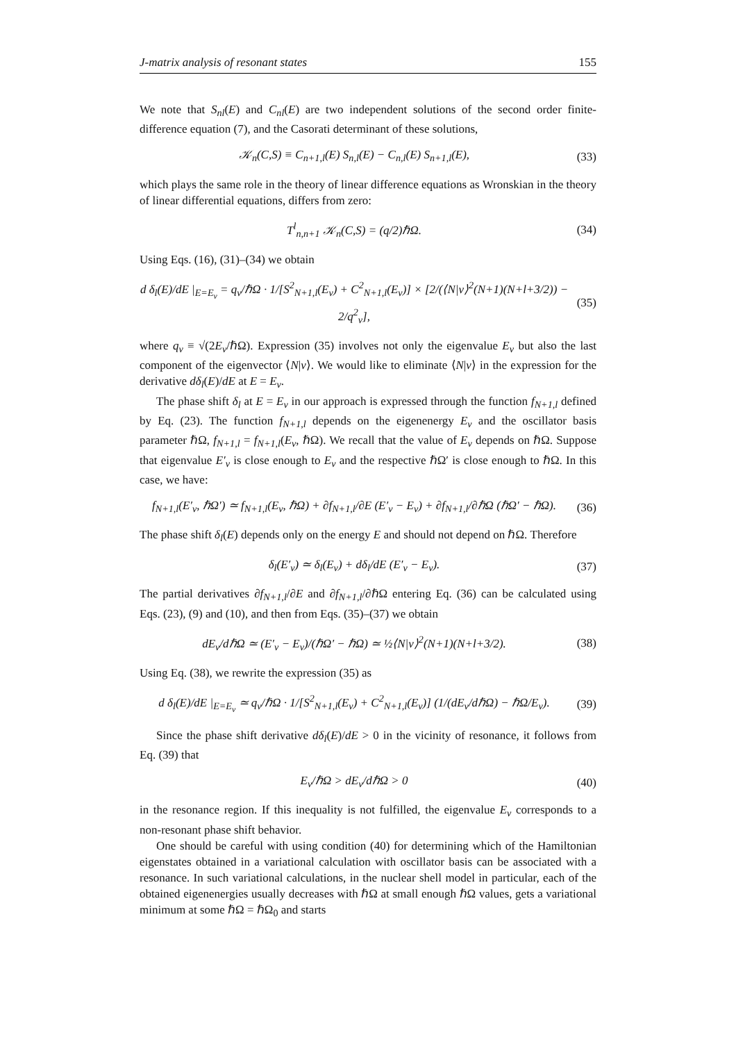J-matrix analysis of resonant states 155
We note that S<sub>nl</sub>(E) and C<sub>nl</sub>(E) are two independent solutions of the second order finite-difference equation (7), and the Casorati determinant of these solutions,
𝒦<sub>n</sub>(C,S) ≡ C<sub>n+1,l</sub>(E) S<sub>n,l</sub>(E) − C<sub>n,l</sub>(E) S<sub>n+1,l</sub>(E), (33)
which plays the same role in the theory of linear difference equations as Wronskian in the theory of linear differential equations, differs from zero:
T<sup>l</sup><sub>n,n+1</sub> 𝒦<sub>n</sub>(C,S) = (q/2)ℏΩ. (34)
Using Eqs. (16), (31)–(34) we obtain
d δ<sub>l</sub>(E)/dE |<sub>E=E<sub>ν</sub></sub> = q<sub>ν</sub>/ℏΩ · 1/[S<sup>2</sup><sub>N+1,l</sub>(E<sub>ν</sub>) + C<sup>2</sup><sub>N+1,l</sub>(E<sub>ν</sub>)] × [2/(⟨N|ν⟩<sup>2</sup>(N+1)(N+l+3/2)) − 2/q<sup>2</sup><sub>ν</sub>], (35)
where q<sub>ν</sub> ≡ √(2E<sub>ν</sub>/ℏΩ). Expression (35) involves not only the eigenvalue E<sub>ν</sub> but also the last component of the eigenvector ⟨N|ν⟩. We would like to eliminate ⟨N|ν⟩ in the expression for the derivative dδ<sub>l</sub>(E)/dE at E = E<sub>ν</sub>.
The phase shift δ<sub>l</sub> at E = E<sub>ν</sub> in our approach is expressed through the function f<sub>N+1,l</sub> defined by Eq. (23). The function f<sub>N+1,l</sub> depends on the eigenenergy E<sub>ν</sub> and the oscillator basis parameter ℏΩ, f<sub>N+1,l</sub> = f<sub>N+1,l</sub>(E<sub>ν</sub>, ℏΩ). We recall that the value of E<sub>ν</sub> depends on ℏΩ. Suppose that eigenvalue E′<sub>ν</sub> is close enough to E<sub>ν</sub> and the respective ℏΩ′ is close enough to ℏΩ. In this case, we have:
f<sub>N+1,l</sub>(E′<sub>ν</sub>, ℏΩ′) ≃ f<sub>N+1,l</sub>(E<sub>ν</sub>, ℏΩ) + ∂f<sub>N+1,l</sub>/∂E (E′<sub>ν</sub> − E<sub>ν</sub>) + ∂f<sub>N+1,l</sub>/∂ℏΩ (ℏΩ′ − ℏΩ). (36)
The phase shift δ<sub>l</sub>(E) depends only on the energy E and should not depend on ℏΩ. Therefore
δ<sub>l</sub>(E′<sub>ν</sub>) ≃ δ<sub>l</sub>(E<sub>ν</sub>) + dδ<sub>l</sub>/dE (E′<sub>ν</sub> − E<sub>ν</sub>). (37)
The partial derivatives ∂f<sub>N+1,l</sub>/∂E and ∂f<sub>N+1,l</sub>/∂ℏΩ entering Eq. (36) can be calculated using Eqs. (23), (9) and (10), and then from Eqs. (35)–(37) we obtain
dE<sub>ν</sub>/dℏΩ ≃ (E′<sub>ν</sub> − E<sub>ν</sub>)/(ℏΩ′ − ℏΩ) ≃ ½⟨N|ν⟩<sup>2</sup>(N+1)(N+l+3/2). (38)
Using Eq. (38), we rewrite the expression (35) as
d δ<sub>l</sub>(E)/dE |<sub>E=E<sub>ν</sub></sub> ≃ q<sub>ν</sub>/ℏΩ · 1/[S<sup>2</sup><sub>N+1,l</sub>(E<sub>ν</sub>) + C<sup>2</sup><sub>N+1,l</sub>(E<sub>ν</sub>)] (1/(dE<sub>ν</sub>/dℏΩ) − ℏΩ/E<sub>ν</sub>). (39)
Since the phase shift derivative dδ<sub>l</sub>(E)/dE > 0 in the vicinity of resonance, it follows from Eq. (39) that
E<sub>ν</sub>/ℏΩ > dE<sub>ν</sub>/dℏΩ > 0 (40)
in the resonance region. If this inequality is not fulfilled, the eigenvalue E<sub>ν</sub> corresponds to a non-resonant phase shift behavior.
One should be careful with using condition (40) for determining which of the Hamiltonian eigenstates obtained in a variational calculation with oscillator basis can be associated with a resonance. In such variational calculations, in the nuclear shell model in particular, each of the obtained eigenenergies usually decreases with ℏΩ at small enough ℏΩ values, gets a variational minimum at some ℏΩ = ℏΩ<sub>0</sub> and starts